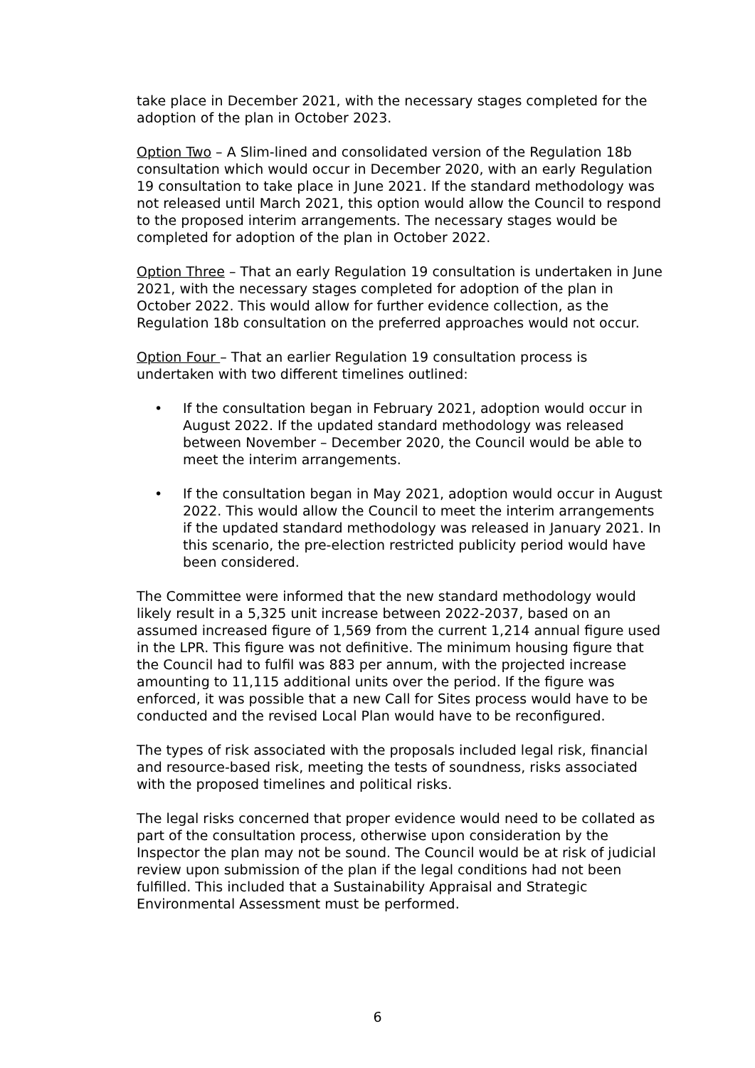take place in December 2021, with the necessary stages completed for the adoption of the plan in October 2023.
Option Two – A Slim-lined and consolidated version of the Regulation 18b consultation which would occur in December 2020, with an early Regulation 19 consultation to take place in June 2021. If the standard methodology was not released until March 2021, this option would allow the Council to respond to the proposed interim arrangements. The necessary stages would be completed for adoption of the plan in October 2022.
Option Three – That an early Regulation 19 consultation is undertaken in June 2021, with the necessary stages completed for adoption of the plan in October 2022. This would allow for further evidence collection, as the Regulation 18b consultation on the preferred approaches would not occur.
Option Four – That an earlier Regulation 19 consultation process is undertaken with two different timelines outlined:
• If the consultation began in February 2021, adoption would occur in August 2022. If the updated standard methodology was released between November – December 2020, the Council would be able to meet the interim arrangements.
• If the consultation began in May 2021, adoption would occur in August 2022. This would allow the Council to meet the interim arrangements if the updated standard methodology was released in January 2021. In this scenario, the pre-election restricted publicity period would have been considered.
The Committee were informed that the new standard methodology would likely result in a 5,325 unit increase between 2022-2037, based on an assumed increased figure of 1,569 from the current 1,214 annual figure used in the LPR. This figure was not definitive. The minimum housing figure that the Council had to fulfil was 883 per annum, with the projected increase amounting to 11,115 additional units over the period. If the figure was enforced, it was possible that a new Call for Sites process would have to be conducted and the revised Local Plan would have to be reconfigured.
The types of risk associated with the proposals included legal risk, financial and resource-based risk, meeting the tests of soundness, risks associated with the proposed timelines and political risks.
The legal risks concerned that proper evidence would need to be collated as part of the consultation process, otherwise upon consideration by the Inspector the plan may not be sound. The Council would be at risk of judicial review upon submission of the plan if the legal conditions had not been fulfilled. This included that a Sustainability Appraisal and Strategic Environmental Assessment must be performed.
6